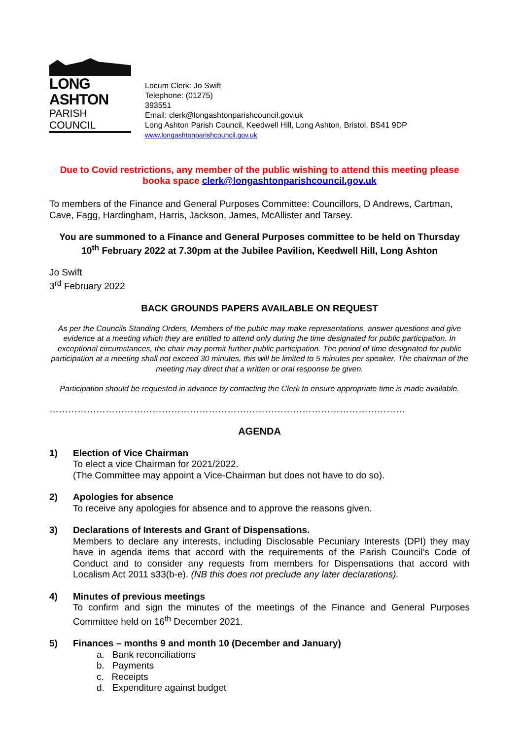LONG ASHTON
PARISH COUNCIL
Locum Clerk: Jo Swift
Telephone: (01275)
393551
Email: clerk@longashtonparishcouncil.gov.uk
Long Ashton Parish Council, Keedwell Hill, Long Ashton, Bristol, BS41 9DP
www.longashtonparishcouncil.gov.uk
Due to Covid restrictions, any member of the public wishing to attend this meeting please booka space clerk@longashtonparishcouncil.gov.uk
To members of the Finance and General Purposes Committee: Councillors, D Andrews, Cartman, Cave, Fagg, Hardingham, Harris, Jackson, James, McAllister and Tarsey.
You are summoned to a Finance and General Purposes committee to be held on Thursday 10<sup>th</sup> February 2022 at 7.30pm at the Jubilee Pavilion, Keedwell Hill, Long Ashton
Jo Swift
3<sup>rd</sup> February 2022
BACK GROUNDS PAPERS AVAILABLE ON REQUEST
As per the Councils Standing Orders, Members of the public may make representations, answer questions and give evidence at a meeting which they are entitled to attend only during the time designated for public participation. In exceptional circumstances, the chair may permit further public participation. The period of time designated for public participation at a meeting shall not exceed 30 minutes, this will be limited to 5 minutes per speaker. The chairman of the meeting may direct that a written or oral response be given.
Participation should be requested in advance by contacting the Clerk to ensure appropriate time is made available.
……………………………………………………………………………………………………
AGENDA
1) Election of Vice Chairman
To elect a vice Chairman for 2021/2022.
(The Committee may appoint a Vice-Chairman but does not have to do so).
2) Apologies for absence
To receive any apologies for absence and to approve the reasons given.
3) Declarations of Interests and Grant of Dispensations.
Members to declare any interests, including Disclosable Pecuniary Interests (DPI) they may have in agenda items that accord with the requirements of the Parish Council’s Code of Conduct and to consider any requests from members for Dispensations that accord with Localism Act 2011 s33(b-e). (NB this does not preclude any later declarations).
4) Minutes of previous meetings
To confirm and sign the minutes of the meetings of the Finance and General Purposes Committee held on 16<sup>th</sup> December 2021.
5) Finances – months 9 and month 10 (December and January)
a. Bank reconciliations
b. Payments
c. Receipts
d. Expenditure against budget